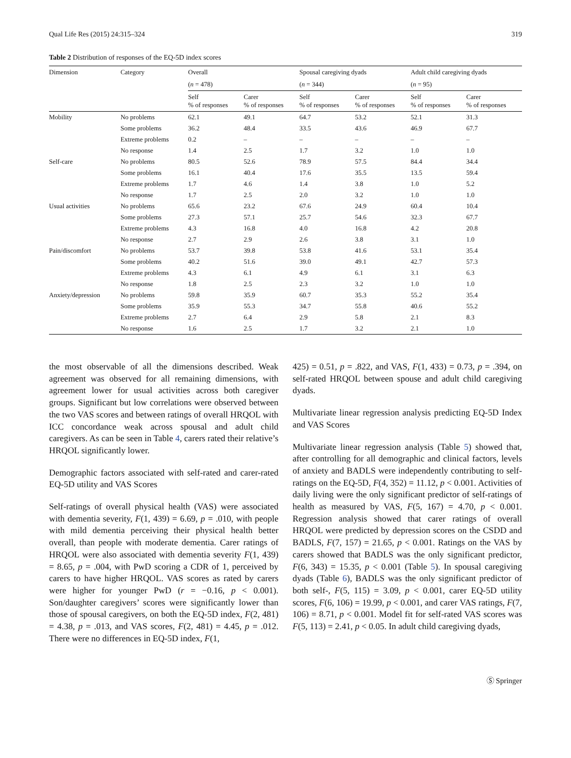Qual Life Res (2015) 24:315–324 319
Table 2 Distribution of responses of the EQ-5D index scores
| Dimension | Category | Overall | | Spousal caregiving dyads | | Adult child caregiving dyads | |
| --- | --- | --- | --- | --- | --- | --- | --- |
| | | ( n = 478) | | ( n = 344) | | ( n = 95) | |
| | | Self % of responses | Carer % of responses | Self % of responses | Carer % of responses | Self % of responses | Carer % of responses |
| Mobility | No problems | 62.1 | 49.1 | 64.7 | 53.2 | 52.1 | 31.3 |
| | Some problems | 36.2 | 48.4 | 33.5 | 43.6 | 46.9 | 67.7 |
| | Extreme problems | 0.2 | – | – | – | – | – |
| | No response | 1.4 | 2.5 | 1.7 | 3.2 | 1.0 | 1.0 |
| Self-care | No problems | 80.5 | 52.6 | 78.9 | 57.5 | 84.4 | 34.4 |
| | Some problems | 16.1 | 40.4 | 17.6 | 35.5 | 13.5 | 59.4 |
| | Extreme problems | 1.7 | 4.6 | 1.4 | 3.8 | 1.0 | 5.2 |
| | No response | 1.7 | 2.5 | 2.0 | 3.2 | 1.0 | 1.0 |
| Usual activities | No problems | 65.6 | 23.2 | 67.6 | 24.9 | 60.4 | 10.4 |
| | Some problems | 27.3 | 57.1 | 25.7 | 54.6 | 32.3 | 67.7 |
| | Extreme problems | 4.3 | 16.8 | 4.0 | 16.8 | 4.2 | 20.8 |
| | No response | 2.7 | 2.9 | 2.6 | 3.8 | 3.1 | 1.0 |
| Pain/discomfort | No problems | 53.7 | 39.8 | 53.8 | 41.6 | 53.1 | 35.4 |
| | Some problems | 40.2 | 51.6 | 39.0 | 49.1 | 42.7 | 57.3 |
| | Extreme problems | 4.3 | 6.1 | 4.9 | 6.1 | 3.1 | 6.3 |
| | No response | 1.8 | 2.5 | 2.3 | 3.2 | 1.0 | 1.0 |
| Anxiety/depression | No problems | 59.8 | 35.9 | 60.7 | 35.3 | 55.2 | 35.4 |
| | Some problems | 35.9 | 55.3 | 34.7 | 55.8 | 40.6 | 55.2 |
| | Extreme problems | 2.7 | 6.4 | 2.9 | 5.8 | 2.1 | 8.3 |
| | No response | 1.6 | 2.5 | 1.7 | 3.2 | 2.1 | 1.0 |
the most observable of all the dimensions described. Weak agreement was observed for all remaining dimensions, with agreement lower for usual activities across both caregiver groups. Significant but low correlations were observed between the two VAS scores and between ratings of overall HRQOL with ICC concordance weak across spousal and adult child caregivers. As can be seen in Table 4, carers rated their relative’s HRQOL significantly lower.
Demographic factors associated with self-rated and carer-rated EQ-5D utility and VAS Scores
Self-ratings of overall physical health (VAS) were associated with dementia severity, F(1, 439) = 6.69, p = .010, with people with mild dementia perceiving their physical health better overall, than people with moderate dementia. Carer ratings of HRQOL were also associated with dementia severity F(1, 439) = 8.65, p = .004, with PwD scoring a CDR of 1, perceived by carers to have higher HRQOL. VAS scores as rated by carers were higher for younger PwD (r = −0.16, p < 0.001). Son/daughter caregivers’ scores were significantly lower than those of spousal caregivers, on both the EQ-5D index, F(2, 481) = 4.38, p = .013, and VAS scores, F(2, 481) = 4.45, p = .012. There were no differences in EQ-5D index, F(1,
425) = 0.51, p = .822, and VAS, F(1, 433) = 0.73, p = .394, on self-rated HRQOL between spouse and adult child caregiving dyads.
Multivariate linear regression analysis predicting EQ-5D Index and VAS Scores
Multivariate linear regression analysis (Table 5) showed that, after controlling for all demographic and clinical factors, levels of anxiety and BADLS were independently contributing to self-ratings on the EQ-5D, F(4, 352) = 11.12, p < 0.001. Activities of daily living were the only significant predictor of self-ratings of health as measured by VAS, F(5, 167) = 4.70, p < 0.001. Regression analysis showed that carer ratings of overall HRQOL were predicted by depression scores on the CSDD and BADLS, F(7, 157) = 21.65, p < 0.001. Ratings on the VAS by carers showed that BADLS was the only significant predictor, F(6, 343) = 15.35, p < 0.001 (Table 5). In spousal caregiving dyads (Table 6), BADLS was the only significant predictor of both self-, F(5, 115) = 3.09, p < 0.001, carer EQ-5D utility scores, F(6, 106) = 19.99, p < 0.001, and carer VAS ratings, F(7, 106) = 8.71, p < 0.001. Model fit for self-rated VAS scores was F(5, 113) = 2.41, p < 0.05. In adult child caregiving dyads,
Ⓢ Springer